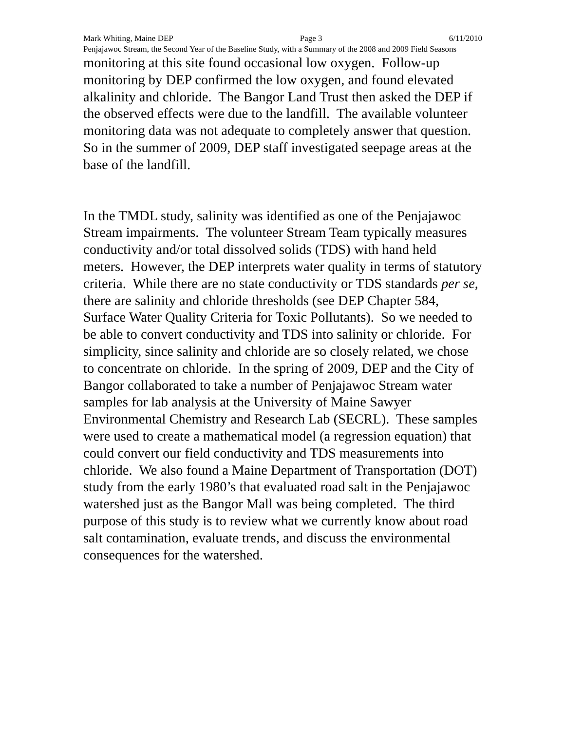Mark Whiting, Maine DEP Page 3 6/11/2010
Penjajawoc Stream, the Second Year of the Baseline Study, with a Summary of the 2008 and 2009 Field Seasons
monitoring at this site found occasional low oxygen. Follow-up monitoring by DEP confirmed the low oxygen, and found elevated alkalinity and chloride. The Bangor Land Trust then asked the DEP if the observed effects were due to the landfill. The available volunteer monitoring data was not adequate to completely answer that question. So in the summer of 2009, DEP staff investigated seepage areas at the base of the landfill.
In the TMDL study, salinity was identified as one of the Penjajawoc Stream impairments. The volunteer Stream Team typically measures conductivity and/or total dissolved solids (TDS) with hand held meters. However, the DEP interprets water quality in terms of statutory criteria. While there are no state conductivity or TDS standards per se, there are salinity and chloride thresholds (see DEP Chapter 584, Surface Water Quality Criteria for Toxic Pollutants). So we needed to be able to convert conductivity and TDS into salinity or chloride. For simplicity, since salinity and chloride are so closely related, we chose to concentrate on chloride. In the spring of 2009, DEP and the City of Bangor collaborated to take a number of Penjajawoc Stream water samples for lab analysis at the University of Maine Sawyer Environmental Chemistry and Research Lab (SECRL). These samples were used to create a mathematical model (a regression equation) that could convert our field conductivity and TDS measurements into chloride. We also found a Maine Department of Transportation (DOT) study from the early 1980’s that evaluated road salt in the Penjajawoc watershed just as the Bangor Mall was being completed. The third purpose of this study is to review what we currently know about road salt contamination, evaluate trends, and discuss the environmental consequences for the watershed.